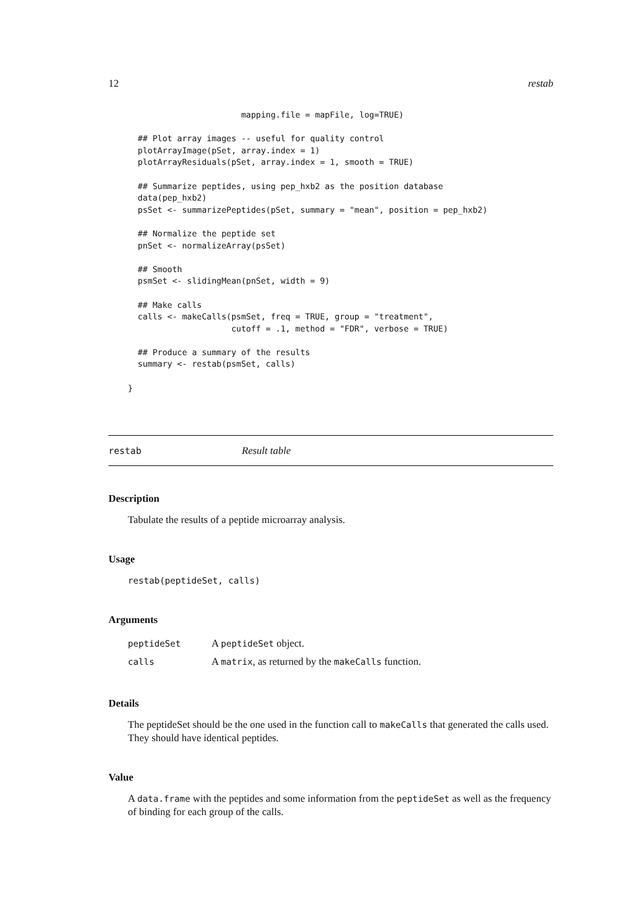12 restab
                       mapping.file = mapFile, log=TRUE)

  ## Plot array images -- useful for quality control
  plotArrayImage(pSet, array.index = 1)
  plotArrayResiduals(pSet, array.index = 1, smooth = TRUE)

  ## Summarize peptides, using pep_hxb2 as the position database
  data(pep_hxb2)
  psSet <- summarizePeptides(pSet, summary = "mean", position = pep_hxb2)

  ## Normalize the peptide set
  pnSet <- normalizeArray(psSet)

  ## Smooth
  psmSet <- slidingMean(pnSet, width = 9)

  ## Make calls
  calls <- makeCalls(psmSet, freq = TRUE, group = "treatment",
                     cutoff = .1, method = "FDR", verbose = TRUE)

  ## Produce a summary of the results
  summary <- restab(psmSet, calls)

}
restab Result table
Description
Tabulate the results of a peptide microarray analysis.
Usage
restab(peptideSet, calls)
Arguments
| peptideSet | A peptideSet object. |
| calls | A matrix , as returned by the makeCalls function. |
Details
The peptideSet should be the one used in the function call to makeCalls that generated the calls used. They should have identical peptides.
Value
A data.frame with the peptides and some information from the peptideSet as well as the frequency of binding for each group of the calls.